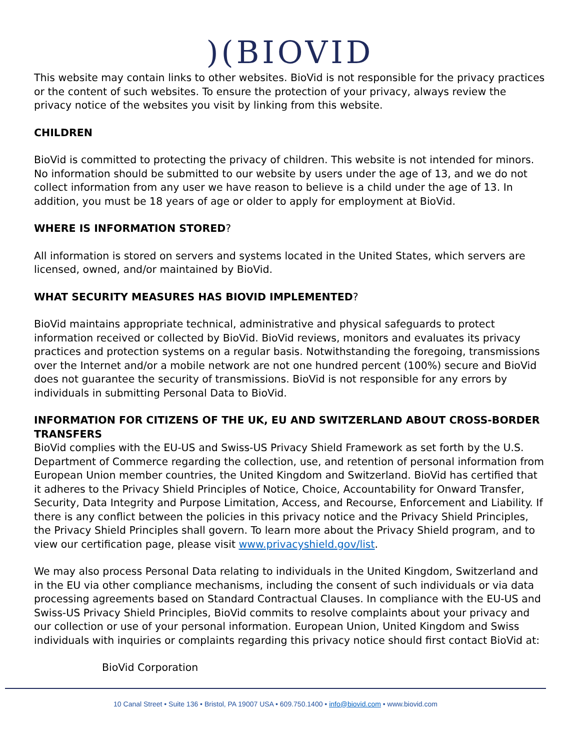)(BIOVID
This website may contain links to other websites. BioVid is not responsible for the privacy practices or the content of such websites. To ensure the protection of your privacy, always review the privacy notice of the websites you visit by linking from this website.
CHILDREN
BioVid is committed to protecting the privacy of children. This website is not intended for minors. No information should be submitted to our website by users under the age of 13, and we do not collect information from any user we have reason to believe is a child under the age of 13. In addition, you must be 18 years of age or older to apply for employment at BioVid.
WHERE IS INFORMATION STORED?
All information is stored on servers and systems located in the United States, which servers are licensed, owned, and/or maintained by BioVid.
WHAT SECURITY MEASURES HAS BIOVID IMPLEMENTED?
BioVid maintains appropriate technical, administrative and physical safeguards to protect information received or collected by BioVid. BioVid reviews, monitors and evaluates its privacy practices and protection systems on a regular basis. Notwithstanding the foregoing, transmissions over the Internet and/or a mobile network are not one hundred percent (100%) secure and BioVid does not guarantee the security of transmissions. BioVid is not responsible for any errors by individuals in submitting Personal Data to BioVid.
INFORMATION FOR CITIZENS OF THE UK, EU AND SWITZERLAND ABOUT CROSS-BORDER TRANSFERS
BioVid complies with the EU-US and Swiss-US Privacy Shield Framework as set forth by the U.S. Department of Commerce regarding the collection, use, and retention of personal information from European Union member countries, the United Kingdom and Switzerland. BioVid has certified that it adheres to the Privacy Shield Principles of Notice, Choice, Accountability for Onward Transfer, Security, Data Integrity and Purpose Limitation, Access, and Recourse, Enforcement and Liability. If there is any conflict between the policies in this privacy notice and the Privacy Shield Principles, the Privacy Shield Principles shall govern. To learn more about the Privacy Shield program, and to view our certification page, please visit www.privacyshield.gov/list.
We may also process Personal Data relating to individuals in the United Kingdom, Switzerland and in the EU via other compliance mechanisms, including the consent of such individuals or via data processing agreements based on Standard Contractual Clauses. In compliance with the EU-US and Swiss-US Privacy Shield Principles, BioVid commits to resolve complaints about your privacy and our collection or use of your personal information. European Union, United Kingdom and Swiss individuals with inquiries or complaints regarding this privacy notice should first contact BioVid at:
BioVid Corporation
10 Canal Street • Suite 136 • Bristol, PA 19007 USA • 609.750.1400 • info@biovid.com • www.biovid.com